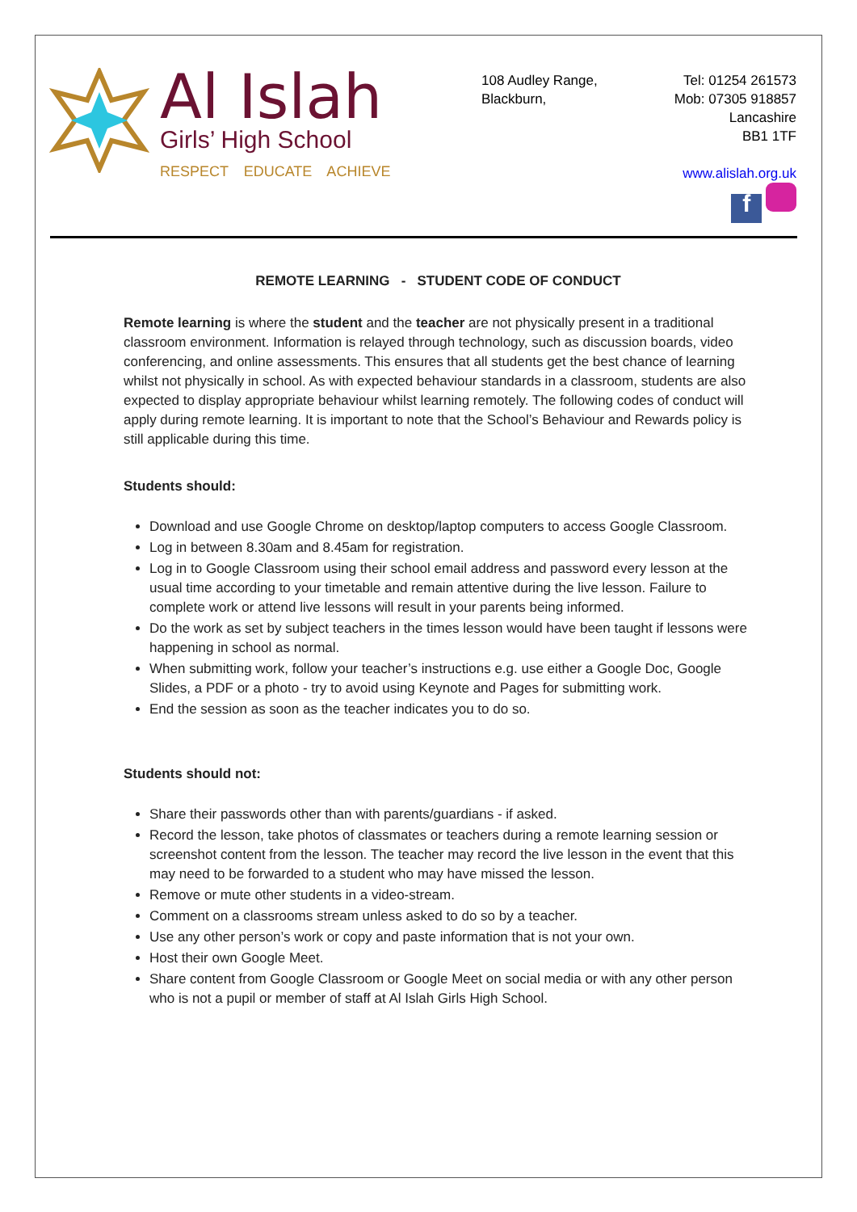Al Islah
Girls’ High School
RESPECT EDUCATE ACHIEVE
108 Audley Range,
Blackburn,
Tel: 01254 261573
Mob: 07305 918857
Lancashire
BB1 1TF
www.alislah.org.uk
f
REMOTE LEARNING - STUDENT CODE OF CONDUCT
Remote learning is where the student and the teacher are not physically present in a traditional classroom environment. Information is relayed through technology, such as discussion boards, video conferencing, and online assessments. This ensures that all students get the best chance of learning whilst not physically in school. As with expected behaviour standards in a classroom, students are also expected to display appropriate behaviour whilst learning remotely. The following codes of conduct will apply during remote learning. It is important to note that the School’s Behaviour and Rewards policy is still applicable during this time.
Students should:
Download and use Google Chrome on desktop/laptop computers to access Google Classroom.
Log in between 8.30am and 8.45am for registration.
Log in to Google Classroom using their school email address and password every lesson at the usual time according to your timetable and remain attentive during the live lesson. Failure to complete work or attend live lessons will result in your parents being informed.
Do the work as set by subject teachers in the times lesson would have been taught if lessons were happening in school as normal.
When submitting work, follow your teacher’s instructions e.g. use either a Google Doc, Google Slides, a PDF or a photo - try to avoid using Keynote and Pages for submitting work.
End the session as soon as the teacher indicates you to do so.
Students should not:
Share their passwords other than with parents/guardians - if asked.
Record the lesson, take photos of classmates or teachers during a remote learning session or screenshot content from the lesson. The teacher may record the live lesson in the event that this may need to be forwarded to a student who may have missed the lesson.
Remove or mute other students in a video-stream.
Comment on a classrooms stream unless asked to do so by a teacher.
Use any other person’s work or copy and paste information that is not your own.
Host their own Google Meet.
Share content from Google Classroom or Google Meet on social media or with any other person who is not a pupil or member of staff at Al Islah Girls High School.